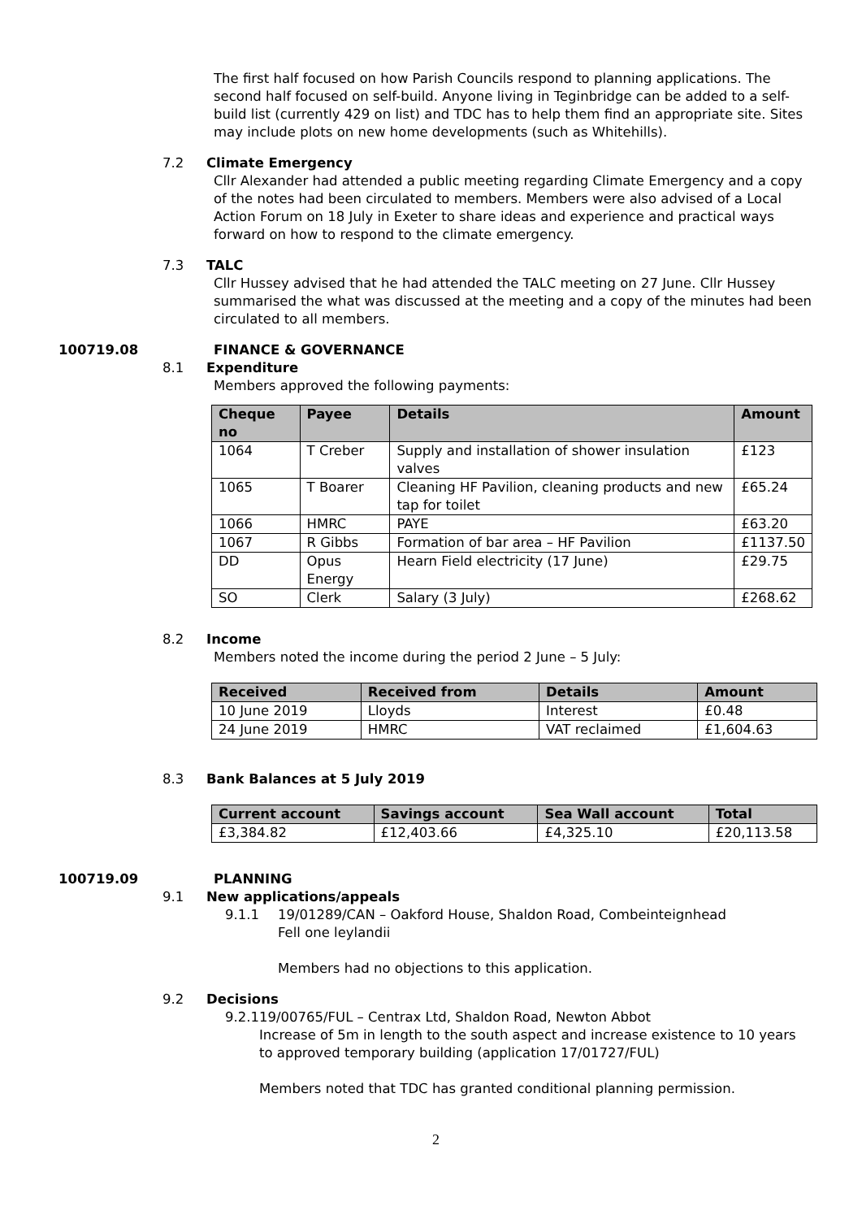The first half focused on how Parish Councils respond to planning applications. The second half focused on self-build. Anyone living in Teginbridge can be added to a self-build list (currently 429 on list) and TDC has to help them find an appropriate site. Sites may include plots on new home developments (such as Whitehills).
7.2 Climate Emergency
Cllr Alexander had attended a public meeting regarding Climate Emergency and a copy of the notes had been circulated to members. Members were also advised of a Local Action Forum on 18 July in Exeter to share ideas and experience and practical ways forward on how to respond to the climate emergency.
7.3 TALC
Cllr Hussey advised that he had attended the TALC meeting on 27 June. Cllr Hussey summarised the what was discussed at the meeting and a copy of the minutes had been circulated to all members.
100719.08 FINANCE & GOVERNANCE
8.1 Expenditure
Members approved the following payments:
| Cheque no | Payee | Details | Amount |
| --- | --- | --- | --- |
| 1064 | T Creber | Supply and installation of shower insulation valves | £123 |
| 1065 | T Boarer | Cleaning HF Pavilion, cleaning products and new tap for toilet | £65.24 |
| 1066 | HMRC | PAYE | £63.20 |
| 1067 | R Gibbs | Formation of bar area – HF Pavilion | £1137.50 |
| DD | Opus Energy | Hearn Field electricity (17 June) | £29.75 |
| SO | Clerk | Salary (3 July) | £268.62 |
8.2 Income
Members noted the income during the period 2 June – 5 July:
| Received | Received from | Details | Amount |
| --- | --- | --- | --- |
| 10 June 2019 | Lloyds | Interest | £0.48 |
| 24 June 2019 | HMRC | VAT reclaimed | £1,604.63 |
8.3 Bank Balances at 5 July 2019
| Current account | Savings account | Sea Wall account | Total |
| --- | --- | --- | --- |
| £3,384.82 | £12,403.66 | £4,325.10 | £20,113.58 |
100719.09 PLANNING
9.1 New applications/appeals
9.1.1 19/01289/CAN – Oakford House, Shaldon Road, Combeinteignhead
Fell one leylandii
Members had no objections to this application.
9.2 Decisions
9.2.1 19/00765/FUL – Centrax Ltd, Shaldon Road, Newton Abbot
Increase of 5m in length to the south aspect and increase existence to 10 years to approved temporary building (application 17/01727/FUL)
Members noted that TDC has granted conditional planning permission.
2